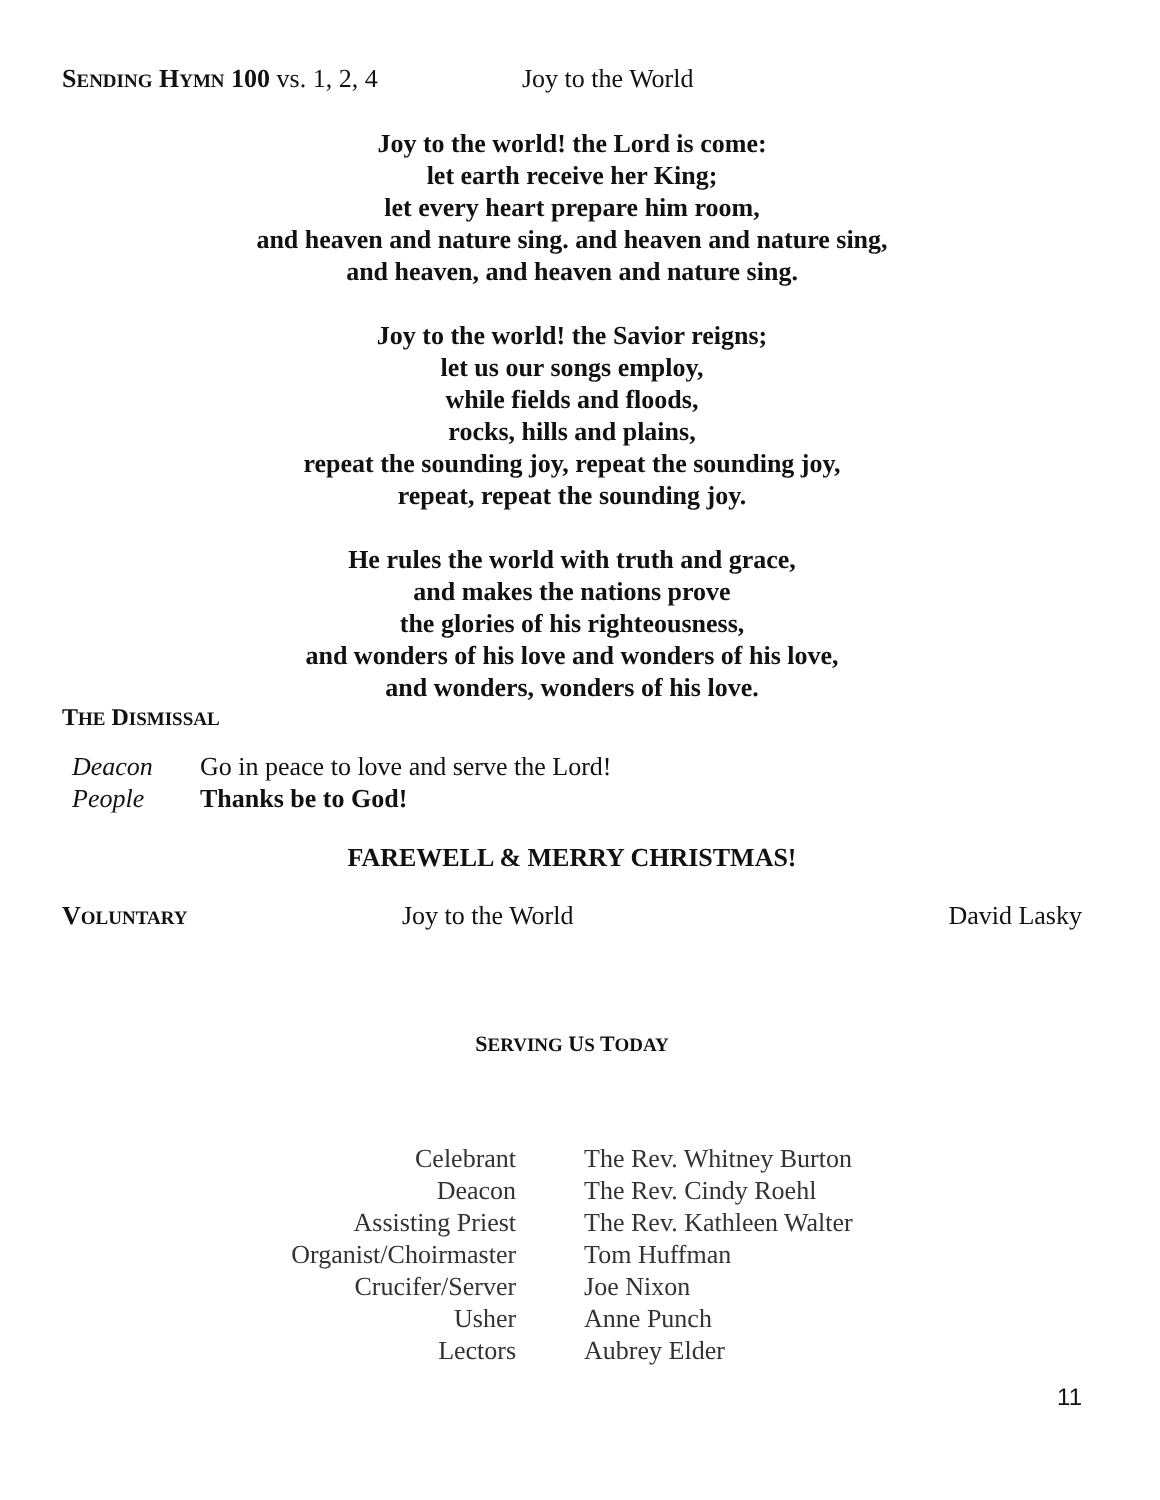SENDING HYMN 100 vs. 1, 2, 4 Joy to the World
Joy to the world! the Lord is come:
let earth receive her King;
let every heart prepare him room,
and heaven and nature sing. and heaven and nature sing,
and heaven, and heaven and nature sing.
Joy to the world! the Savior reigns;
let us our songs employ,
while fields and floods,
rocks, hills and plains,
repeat the sounding joy, repeat the sounding joy,
repeat, repeat the sounding joy.
He rules the world with truth and grace,
and makes the nations prove
the glories of his righteousness,
and wonders of his love and wonders of his love,
and wonders, wonders of his love.
THE DISMISSAL
| Deacon | Go in peace to love and serve the Lord! |
| People | Thanks be to God! |
FAREWELL & MERRY CHRISTMAS!
VOLUNTARY Joy to the World David Lasky
SERVING US TODAY
| Celebrant | The Rev. Whitney Burton |
| Deacon | The Rev. Cindy Roehl |
| Assisting Priest | The Rev. Kathleen Walter |
| Organist/Choirmaster | Tom Huffman |
| Crucifer/Server | Joe Nixon |
| Usher | Anne Punch |
| Lectors | Aubrey Elder |
11